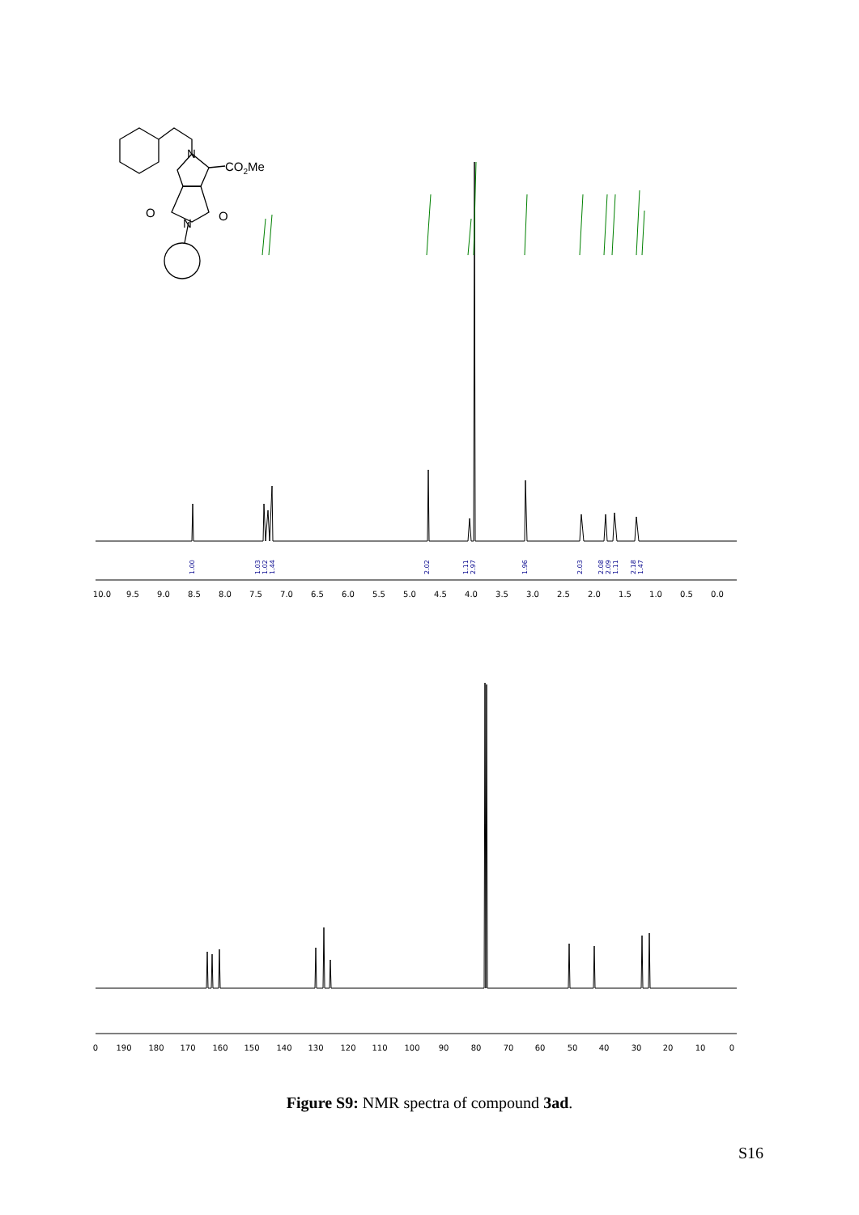N
CO2Me
O
O
N
1.00
1.03
1.02
1.44
2.02
1.11
2.97
1.96
2.03
2.08
2.09
1.11
2.18
1.47
10.0
9.5
9.0
8.5
8.0
7.5
7.0
6.5
6.0
5.5
5.0
4.5
4.0
3.5
3.0
2.5
2.0
1.5
1.0
0.5
0.0
0
190
180
170
160
150
140
130
120
110
100
90
80
70
60
50
40
30
20
10
0
Figure S9: NMR spectra of compound 3ad.
S16